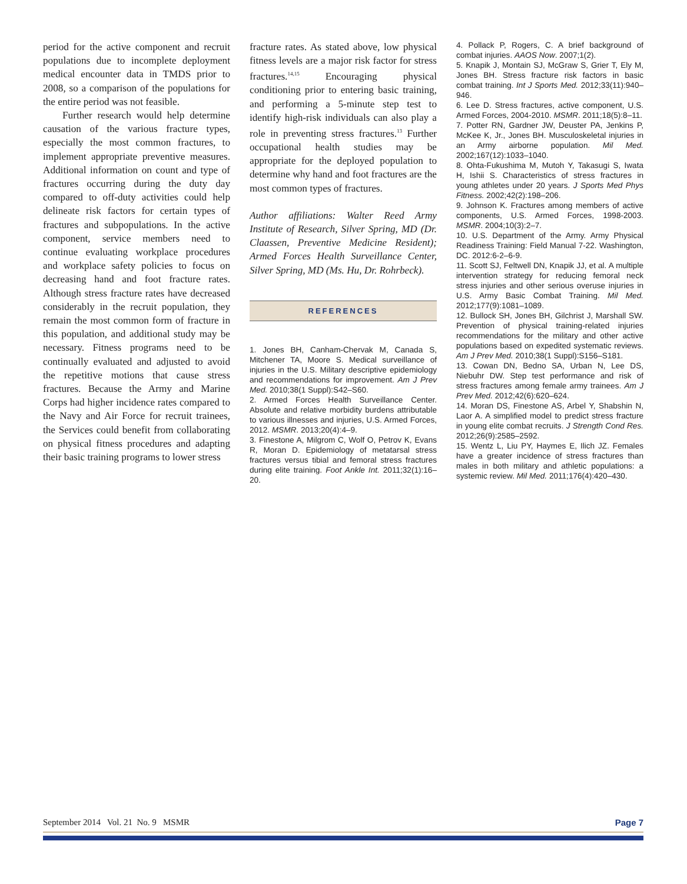period for the active component and recruit populations due to incomplete deployment medical encounter data in TMDS prior to 2008, so a comparison of the populations for the entire period was not feasible.
Further research would help determine causation of the various fracture types, especially the most common fractures, to implement appropriate preventive measures. Additional information on count and type of fractures occurring during the duty day compared to off-duty activities could help delineate risk factors for certain types of fractures and subpopulations. In the active component, service members need to continue evaluating workplace procedures and workplace safety policies to focus on decreasing hand and foot fracture rates. Although stress fracture rates have decreased considerably in the recruit population, they remain the most common form of fracture in this population, and additional study may be necessary. Fitness programs need to be continually evaluated and adjusted to avoid the repetitive motions that cause stress fractures. Because the Army and Marine Corps had higher incidence rates compared to the Navy and Air Force for recruit trainees, the Services could benefit from collaborating on physical fitness procedures and adapting their basic training programs to lower stress
fracture rates. As stated above, low physical fitness levels are a major risk factor for stress fractures.<sup>14,15</sup> Encouraging physical conditioning prior to entering basic training, and performing a 5-minute step test to identify high-risk individuals can also play a role in preventing stress fractures.<sup>13</sup> Further occupational health studies may be appropriate for the deployed population to determine why hand and foot fractures are the most common types of fractures.
Author affiliations: Walter Reed Army Institute of Research, Silver Spring, MD (Dr. Claassen, Preventive Medicine Resident); Armed Forces Health Surveillance Center, Silver Spring, MD (Ms. Hu, Dr. Rohrbeck).
REFERENCES
1. Jones BH, Canham-Chervak M, Canada S, Mitchener TA, Moore S. Medical surveillance of injuries in the U.S. Military descriptive epidemiology and recommendations for improvement. Am J Prev Med. 2010;38(1 Suppl):S42–S60.
2. Armed Forces Health Surveillance Center. Absolute and relative morbidity burdens attributable to various illnesses and injuries, U.S. Armed Forces, 2012. MSMR. 2013;20(4):4–9.
3. Finestone A, Milgrom C, Wolf O, Petrov K, Evans R, Moran D. Epidemiology of metatarsal stress fractures versus tibial and femoral stress fractures during elite training. Foot Ankle Int. 2011;32(1):16–20.
4. Pollack P, Rogers, C. A brief background of combat injuries. AAOS Now. 2007;1(2).
5. Knapik J, Montain SJ, McGraw S, Grier T, Ely M, Jones BH. Stress fracture risk factors in basic combat training. Int J Sports Med. 2012;33(11):940–946.
6. Lee D. Stress fractures, active component, U.S. Armed Forces, 2004-2010. MSMR. 2011;18(5):8–11.
7. Potter RN, Gardner JW, Deuster PA, Jenkins P, McKee K, Jr., Jones BH. Musculoskeletal injuries in an Army airborne population. Mil Med. 2002;167(12):1033–1040.
8. Ohta-Fukushima M, Mutoh Y, Takasugi S, Iwata H, Ishii S. Characteristics of stress fractures in young athletes under 20 years. J Sports Med Phys Fitness. 2002;42(2):198–206.
9. Johnson K. Fractures among members of active components, U.S. Armed Forces, 1998-2003. MSMR. 2004;10(3):2–7.
10. U.S. Department of the Army. Army Physical Readiness Training: Field Manual 7-22. Washington, DC. 2012:6-2–6-9.
11. Scott SJ, Feltwell DN, Knapik JJ, et al. A multiple intervention strategy for reducing femoral neck stress injuries and other serious overuse injuries in U.S. Army Basic Combat Training. Mil Med. 2012;177(9):1081–1089.
12. Bullock SH, Jones BH, Gilchrist J, Marshall SW. Prevention of physical training-related injuries recommendations for the military and other active populations based on expedited systematic reviews. Am J Prev Med. 2010;38(1 Suppl):S156–S181.
13. Cowan DN, Bedno SA, Urban N, Lee DS, Niebuhr DW. Step test performance and risk of stress fractures among female army trainees. Am J Prev Med. 2012;42(6):620–624.
14. Moran DS, Finestone AS, Arbel Y, Shabshin N, Laor A. A simplified model to predict stress fracture in young elite combat recruits. J Strength Cond Res. 2012;26(9):2585–2592.
15. Wentz L, Liu PY, Haymes E, Ilich JZ. Females have a greater incidence of stress fractures than males in both military and athletic populations: a systemic review. Mil Med. 2011;176(4):420–430.
September 2014 Vol. 21 No. 9 MSMR Page 7